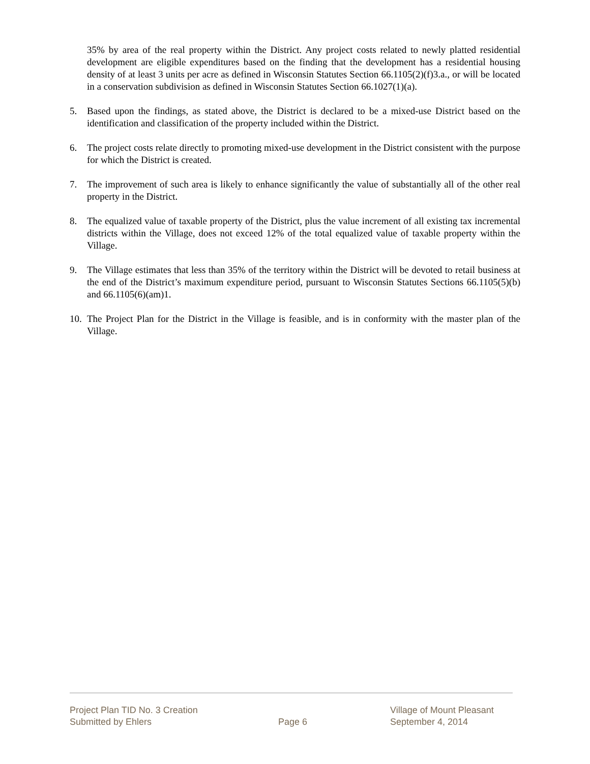35% by area of the real property within the District. Any project costs related to newly platted residential development are eligible expenditures based on the finding that the development has a residential housing density of at least 3 units per acre as defined in Wisconsin Statutes Section 66.1105(2)(f)3.a., or will be located in a conservation subdivision as defined in Wisconsin Statutes Section 66.1027(1)(a).
5. Based upon the findings, as stated above, the District is declared to be a mixed-use District based on the identification and classification of the property included within the District.
6. The project costs relate directly to promoting mixed-use development in the District consistent with the purpose for which the District is created.
7. The improvement of such area is likely to enhance significantly the value of substantially all of the other real property in the District.
8. The equalized value of taxable property of the District, plus the value increment of all existing tax incremental districts within the Village, does not exceed 12% of the total equalized value of taxable property within the Village.
9. The Village estimates that less than 35% of the territory within the District will be devoted to retail business at the end of the District’s maximum expenditure period, pursuant to Wisconsin Statutes Sections 66.1105(5)(b) and 66.1105(6)(am)1.
10. The Project Plan for the District in the Village is feasible, and is in conformity with the master plan of the Village.
Project Plan TID No. 3 Creation
Submitted by Ehlers
Page 6
Village of Mount Pleasant
September 4, 2014